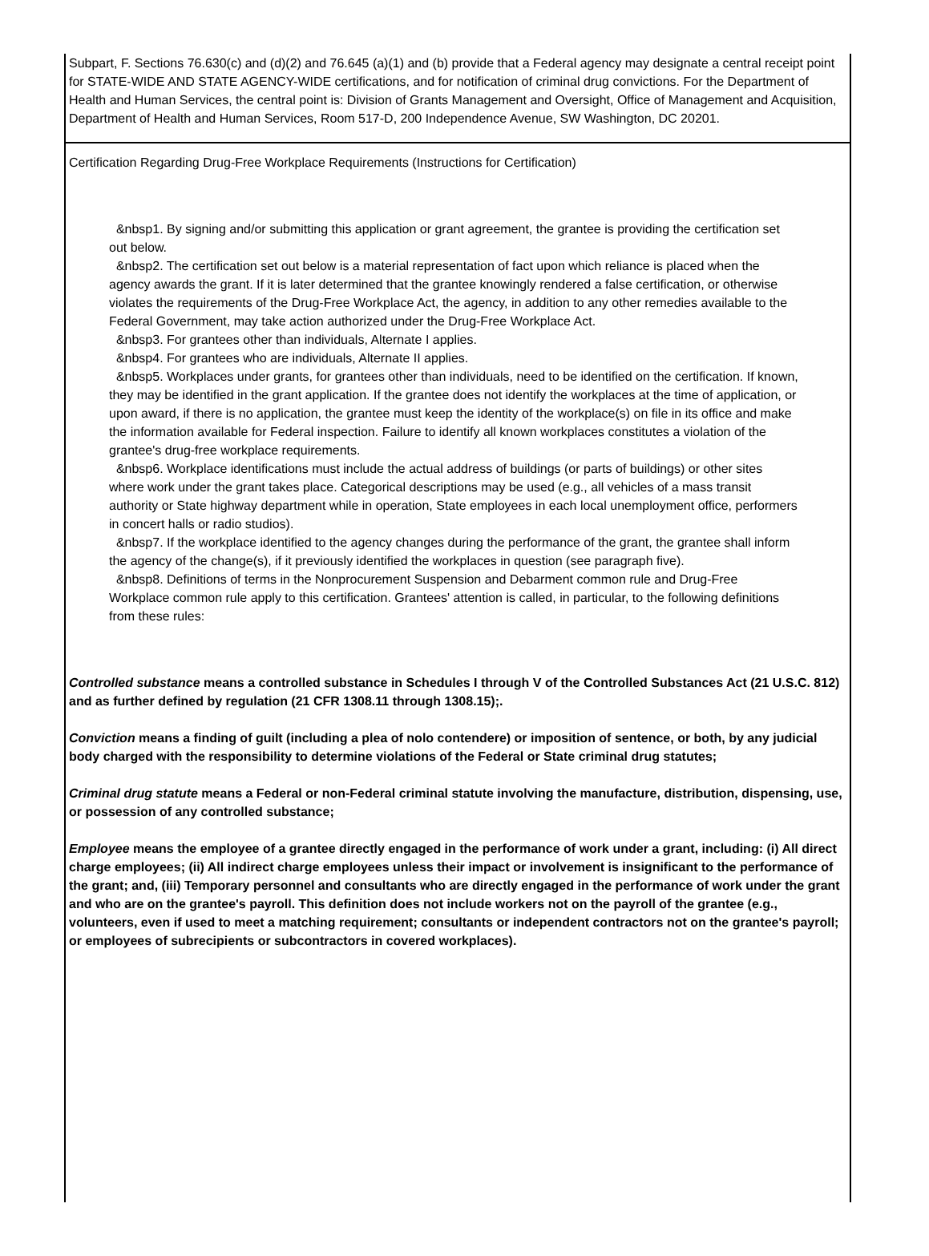Subpart, F. Sections 76.630(c) and (d)(2) and 76.645 (a)(1) and (b) provide that a Federal agency may designate a central receipt point for STATE-WIDE AND STATE AGENCY-WIDE certifications, and for notification of criminal drug convictions. For the Department of Health and Human Services, the central point is: Division of Grants Management and Oversight, Office of Management and Acquisition, Department of Health and Human Services, Room 517-D, 200 Independence Avenue, SW Washington, DC 20201.
Certification Regarding Drug-Free Workplace Requirements (Instructions for Certification)
&nbsp1. By signing and/or submitting this application or grant agreement, the grantee is providing the certification set out below.
&nbsp2. The certification set out below is a material representation of fact upon which reliance is placed when the agency awards the grant. If it is later determined that the grantee knowingly rendered a false certification, or otherwise violates the requirements of the Drug-Free Workplace Act, the agency, in addition to any other remedies available to the Federal Government, may take action authorized under the Drug-Free Workplace Act.
&nbsp3. For grantees other than individuals, Alternate I applies.
&nbsp4. For grantees who are individuals, Alternate II applies.
&nbsp5. Workplaces under grants, for grantees other than individuals, need to be identified on the certification. If known, they may be identified in the grant application. If the grantee does not identify the workplaces at the time of application, or upon award, if there is no application, the grantee must keep the identity of the workplace(s) on file in its office and make the information available for Federal inspection. Failure to identify all known workplaces constitutes a violation of the grantee's drug-free workplace requirements.
&nbsp6. Workplace identifications must include the actual address of buildings (or parts of buildings) or other sites where work under the grant takes place. Categorical descriptions may be used (e.g., all vehicles of a mass transit authority or State highway department while in operation, State employees in each local unemployment office, performers in concert halls or radio studios).
&nbsp7. If the workplace identified to the agency changes during the performance of the grant, the grantee shall inform the agency of the change(s), if it previously identified the workplaces in question (see paragraph five).
&nbsp8. Definitions of terms in the Nonprocurement Suspension and Debarment common rule and Drug-Free Workplace common rule apply to this certification. Grantees' attention is called, in particular, to the following definitions from these rules:
Controlled substance means a controlled substance in Schedules I through V of the Controlled Substances Act (21 U.S.C. 812) and as further defined by regulation (21 CFR 1308.11 through 1308.15);.
Conviction means a finding of guilt (including a plea of nolo contendere) or imposition of sentence, or both, by any judicial body charged with the responsibility to determine violations of the Federal or State criminal drug statutes;
Criminal drug statute means a Federal or non-Federal criminal statute involving the manufacture, distribution, dispensing, use, or possession of any controlled substance;
Employee means the employee of a grantee directly engaged in the performance of work under a grant, including: (i) All direct charge employees; (ii) All indirect charge employees unless their impact or involvement is insignificant to the performance of the grant; and, (iii) Temporary personnel and consultants who are directly engaged in the performance of work under the grant and who are on the grantee's payroll. This definition does not include workers not on the payroll of the grantee (e.g., volunteers, even if used to meet a matching requirement; consultants or independent contractors not on the grantee's payroll; or employees of subrecipients or subcontractors in covered workplaces).